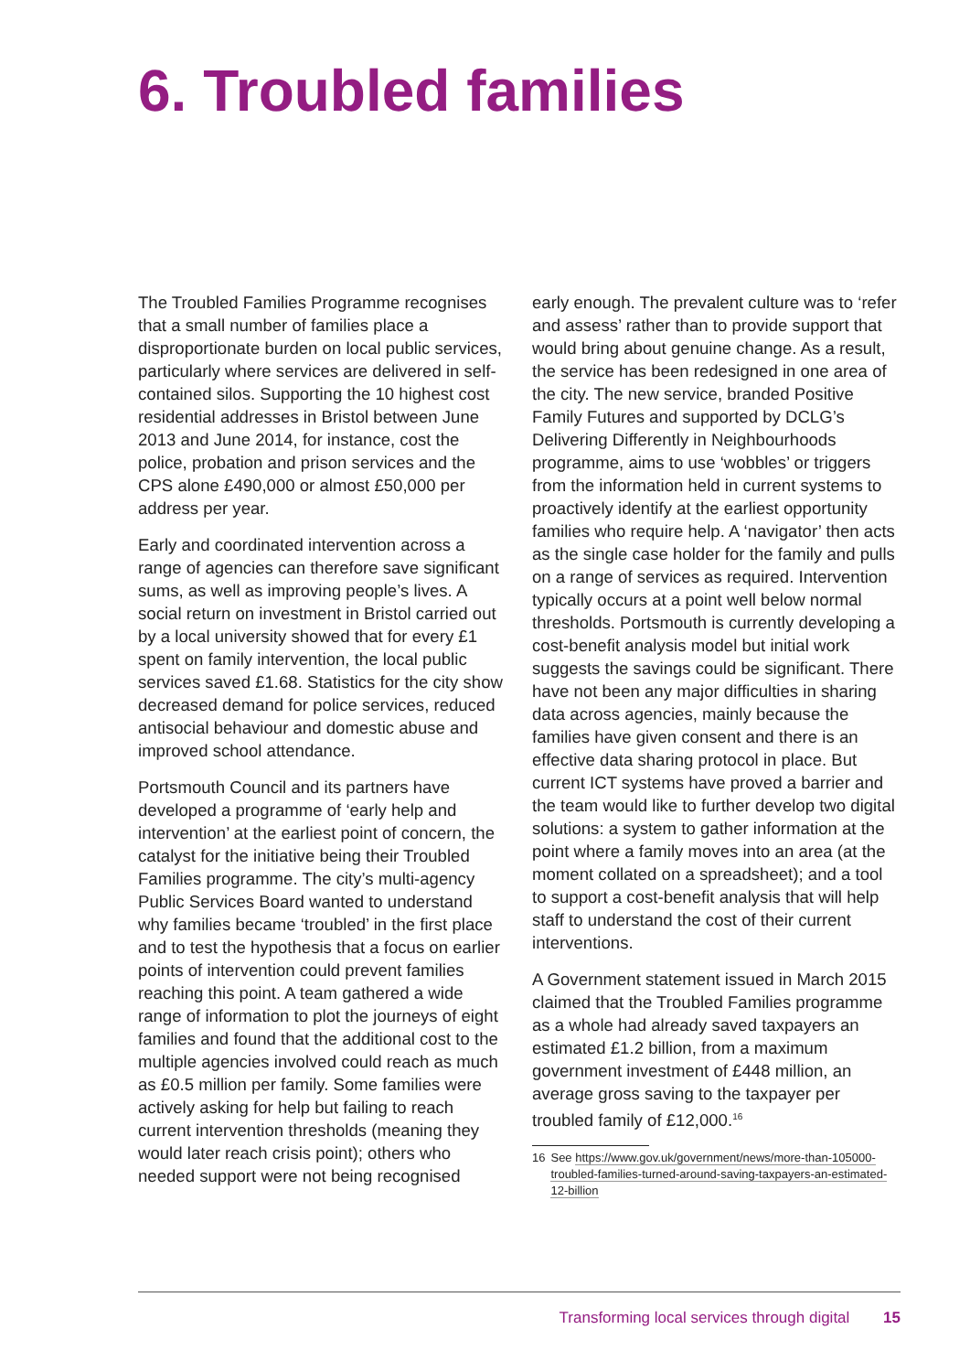6. Troubled families
The Troubled Families Programme recognises that a small number of families place a disproportionate burden on local public services, particularly where services are delivered in self-contained silos. Supporting the 10 highest cost residential addresses in Bristol between June 2013 and June 2014, for instance, cost the police, probation and prison services and the CPS alone £490,000 or almost £50,000 per address per year.
Early and coordinated intervention across a range of agencies can therefore save significant sums, as well as improving people’s lives. A social return on investment in Bristol carried out by a local university showed that for every £1 spent on family intervention, the local public services saved £1.68. Statistics for the city show decreased demand for police services, reduced antisocial behaviour and domestic abuse and improved school attendance.
Portsmouth Council and its partners have developed a programme of ‘early help and intervention’ at the earliest point of concern, the catalyst for the initiative being their Troubled Families programme. The city’s multi-agency Public Services Board wanted to understand why families became ‘troubled’ in the first place and to test the hypothesis that a focus on earlier points of intervention could prevent families reaching this point. A team gathered a wide range of information to plot the journeys of eight families and found that the additional cost to the multiple agencies involved could reach as much as £0.5 million per family. Some families were actively asking for help but failing to reach current intervention thresholds (meaning they would later reach crisis point); others who needed support were not being recognised
early enough. The prevalent culture was to ‘refer and assess’ rather than to provide support that would bring about genuine change. As a result, the service has been redesigned in one area of the city. The new service, branded Positive Family Futures and supported by DCLG’s Delivering Differently in Neighbourhoods programme, aims to use ‘wobbles’ or triggers from the information held in current systems to proactively identify at the earliest opportunity families who require help. A ‘navigator’ then acts as the single case holder for the family and pulls on a range of services as required. Intervention typically occurs at a point well below normal thresholds. Portsmouth is currently developing a cost-benefit analysis model but initial work suggests the savings could be significant. There have not been any major difficulties in sharing data across agencies, mainly because the families have given consent and there is an effective data sharing protocol in place. But current ICT systems have proved a barrier and the team would like to further develop two digital solutions: a system to gather information at the point where a family moves into an area (at the moment collated on a spreadsheet); and a tool to support a cost-benefit analysis that will help staff to understand the cost of their current interventions.
A Government statement issued in March 2015 claimed that the Troubled Families programme as a whole had already saved taxpayers an estimated £1.2 billion, from a maximum government investment of £448 million, an average gross saving to the taxpayer per troubled family of £12,000.<sup>16</sup>
16 See https://www.gov.uk/government/news/more-than-105000-troubled-families-turned-around-saving-taxpayers-an-estimated-12-billion
Transforming local services through digital 15